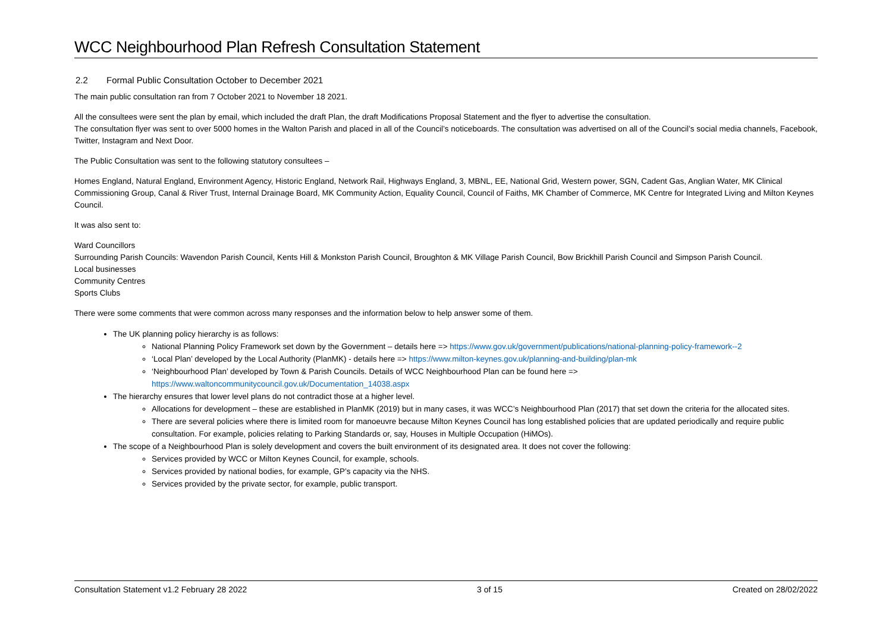WCC Neighbourhood Plan Refresh Consultation Statement
2.2 Formal Public Consultation October to December 2021
The main public consultation ran from 7 October 2021 to November 18 2021.
All the consultees were sent the plan by email, which included the draft Plan, the draft Modifications Proposal Statement and the flyer to advertise the consultation.
The consultation flyer was sent to over 5000 homes in the Walton Parish and placed in all of the Council’s noticeboards. The consultation was advertised on all of the Council’s social media channels, Facebook, Twitter, Instagram and Next Door.
The Public Consultation was sent to the following statutory consultees –
Homes England, Natural England, Environment Agency, Historic England, Network Rail, Highways England, 3, MBNL, EE, National Grid, Western power, SGN, Cadent Gas, Anglian Water, MK Clinical Commissioning Group, Canal & River Trust, Internal Drainage Board, MK Community Action, Equality Council, Council of Faiths, MK Chamber of Commerce, MK Centre for Integrated Living and Milton Keynes Council.
It was also sent to:
Ward Councillors
Surrounding Parish Councils: Wavendon Parish Council, Kents Hill & Monkston Parish Council, Broughton & MK Village Parish Council, Bow Brickhill Parish Council and Simpson Parish Council.
Local businesses
Community Centres
Sports Clubs
There were some comments that were common across many responses and the information below to help answer some of them.
The UK planning policy hierarchy is as follows:
National Planning Policy Framework set down by the Government – details here => https://www.gov.uk/government/publications/national-planning-policy-framework--2
‘Local Plan’ developed by the Local Authority (PlanMK) - details here => https://www.milton-keynes.gov.uk/planning-and-building/plan-mk
‘Neighbourhood Plan’ developed by Town & Parish Councils. Details of WCC Neighbourhood Plan can be found here =>
https://www.waltoncommunitycouncil.gov.uk/Documentation_14038.aspx
The hierarchy ensures that lower level plans do not contradict those at a higher level.
Allocations for development – these are established in PlanMK (2019) but in many cases, it was WCC’s Neighbourhood Plan (2017) that set down the criteria for the allocated sites.
There are several policies where there is limited room for manoeuvre because Milton Keynes Council has long established policies that are updated periodically and require public consultation. For example, policies relating to Parking Standards or, say, Houses in Multiple Occupation (HiMOs).
The scope of a Neighbourhood Plan is solely development and covers the built environment of its designated area. It does not cover the following:
Services provided by WCC or Milton Keynes Council, for example, schools.
Services provided by national bodies, for example, GP’s capacity via the NHS.
Services provided by the private sector, for example, public transport.
Consultation Statement v1.2 February 28 2022 3 of 15 Created on 28/02/2022